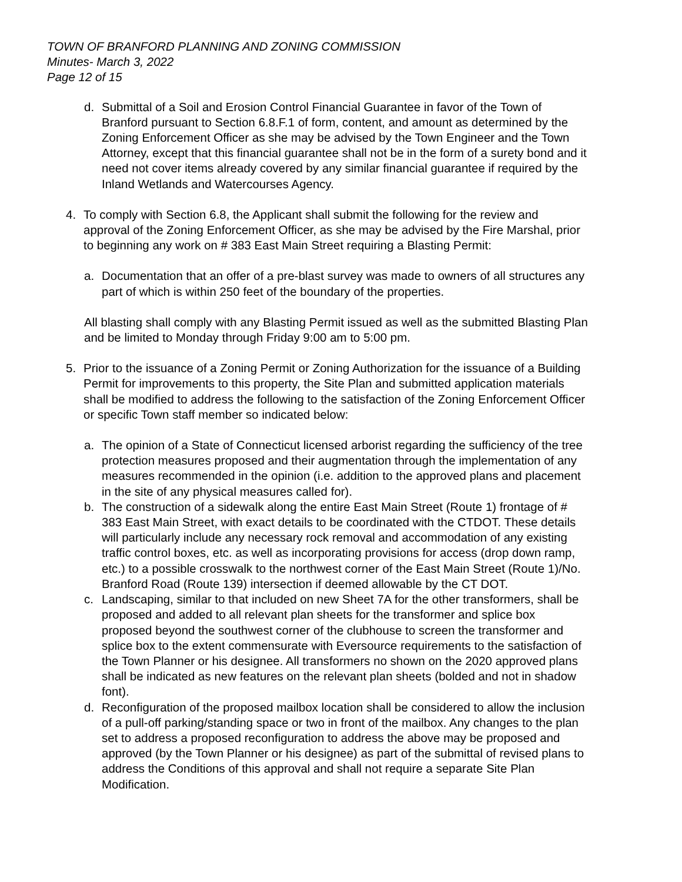TOWN OF BRANFORD PLANNING AND ZONING COMMISSION
Minutes- March 3, 2022
Page 12 of 15
d. Submittal of a Soil and Erosion Control Financial Guarantee in favor of the Town of Branford pursuant to Section 6.8.F.1 of form, content, and amount as determined by the Zoning Enforcement Officer as she may be advised by the Town Engineer and the Town Attorney, except that this financial guarantee shall not be in the form of a surety bond and it need not cover items already covered by any similar financial guarantee if required by the Inland Wetlands and Watercourses Agency.
4. To comply with Section 6.8, the Applicant shall submit the following for the review and approval of the Zoning Enforcement Officer, as she may be advised by the Fire Marshal, prior to beginning any work on # 383 East Main Street requiring a Blasting Permit:
a. Documentation that an offer of a pre-blast survey was made to owners of all structures any part of which is within 250 feet of the boundary of the properties.
All blasting shall comply with any Blasting Permit issued as well as the submitted Blasting Plan and be limited to Monday through Friday 9:00 am to 5:00 pm.
5. Prior to the issuance of a Zoning Permit or Zoning Authorization for the issuance of a Building Permit for improvements to this property, the Site Plan and submitted application materials shall be modified to address the following to the satisfaction of the Zoning Enforcement Officer or specific Town staff member so indicated below:
a. The opinion of a State of Connecticut licensed arborist regarding the sufficiency of the tree protection measures proposed and their augmentation through the implementation of any measures recommended in the opinion (i.e. addition to the approved plans and placement in the site of any physical measures called for).
b. The construction of a sidewalk along the entire East Main Street (Route 1) frontage of # 383 East Main Street, with exact details to be coordinated with the CTDOT. These details will particularly include any necessary rock removal and accommodation of any existing traffic control boxes, etc. as well as incorporating provisions for access (drop down ramp, etc.) to a possible crosswalk to the northwest corner of the East Main Street (Route 1)/No. Branford Road (Route 139) intersection if deemed allowable by the CT DOT.
c. Landscaping, similar to that included on new Sheet 7A for the other transformers, shall be proposed and added to all relevant plan sheets for the transformer and splice box proposed beyond the southwest corner of the clubhouse to screen the transformer and splice box to the extent commensurate with Eversource requirements to the satisfaction of the Town Planner or his designee. All transformers no shown on the 2020 approved plans shall be indicated as new features on the relevant plan sheets (bolded and not in shadow font).
d. Reconfiguration of the proposed mailbox location shall be considered to allow the inclusion of a pull-off parking/standing space or two in front of the mailbox. Any changes to the plan set to address a proposed reconfiguration to address the above may be proposed and approved (by the Town Planner or his designee) as part of the submittal of revised plans to address the Conditions of this approval and shall not require a separate Site Plan Modification.